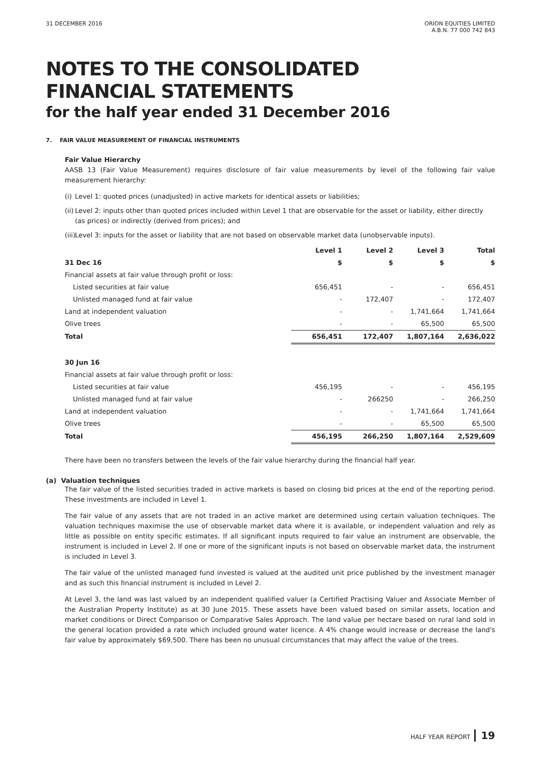31 DECEMBER 2016 ORION EQUITIES LIMITED
A.B.N. 77 000 742 843
NOTES TO THE CONSOLIDATED
FINANCIAL STATEMENTS
for the half year ended 31 December 2016
7. FAIR VALUE MEASUREMENT OF FINANCIAL INSTRUMENTS
Fair Value Hierarchy
AASB 13 (Fair Value Measurement) requires disclosure of fair value measurements by level of the following fair value measurement hierarchy:
(i) Level 1: quoted prices (unadjusted) in active markets for identical assets or liabilities;
(ii) Level 2: inputs other than quoted prices included within Level 1 that are observable for the asset or liability, either directly (as prices) or indirectly (derived from prices); and
(iii) Level 3: inputs for the asset or liability that are not based on observable market data (unobservable inputs).
| | Level 1 | Level 2 | Level 3 | Total |
| --- | --- | --- | --- | --- |
| 31 Dec 16 | $ | $ | $ | $ |
| Financial assets at fair value through profit or loss: | | | | |
| Listed securities at fair value | 656,451 | - | - | 656,451 |
| Unlisted managed fund at fair value | - | 172,407 | - | 172,407 |
| Land at independent valuation | - | - | 1,741,664 | 1,741,664 |
| Olive trees | - | - | 65,500 | 65,500 |
| Total | 656,451 | 172,407 | 1,807,164 | 2,636,022 |
| 30 Jun 16 | | | | |
| Financial assets at fair value through profit or loss: | | | | |
| Listed securities at fair value | 456,195 | - | - | 456,195 |
| Unlisted managed fund at fair value | - | 266250 | - | 266,250 |
| Land at independent valuation | - | - | 1,741,664 | 1,741,664 |
| Olive trees | - | - | 65,500 | 65,500 |
| Total | 456,195 | 266,250 | 1,807,164 | 2,529,609 |
There have been no transfers between the levels of the fair value hierarchy during the financial half year.
(a) Valuation techniques
The fair value of the listed securities traded in active markets is based on closing bid prices at the end of the reporting period. These investments are included in Level 1.
The fair value of any assets that are not traded in an active market are determined using certain valuation techniques. The valuation techniques maximise the use of observable market data where it is available, or independent valuation and rely as little as possible on entity specific estimates. If all significant inputs required to fair value an instrument are observable, the instrument is included in Level 2. If one or more of the significant inputs is not based on observable market data, the instrument is included in Level 3.
The fair value of the unlisted managed fund invested is valued at the audited unit price published by the investment manager and as such this financial instrument is included in Level 2.
At Level 3, the land was last valued by an independent qualified valuer (a Certified Practising Valuer and Associate Member of the Australian Property Institute) as at 30 June 2015. These assets have been valued based on similar assets, location and market conditions or Direct Comparison or Comparative Sales Approach. The land value per hectare based on rural land sold in the general location provided a rate which included ground water licence. A 4% change would increase or decrease the land's fair value by approximately $69,500. There has been no unusual circumstances that may affect the value of the trees.
HALF YEAR REPORT 19